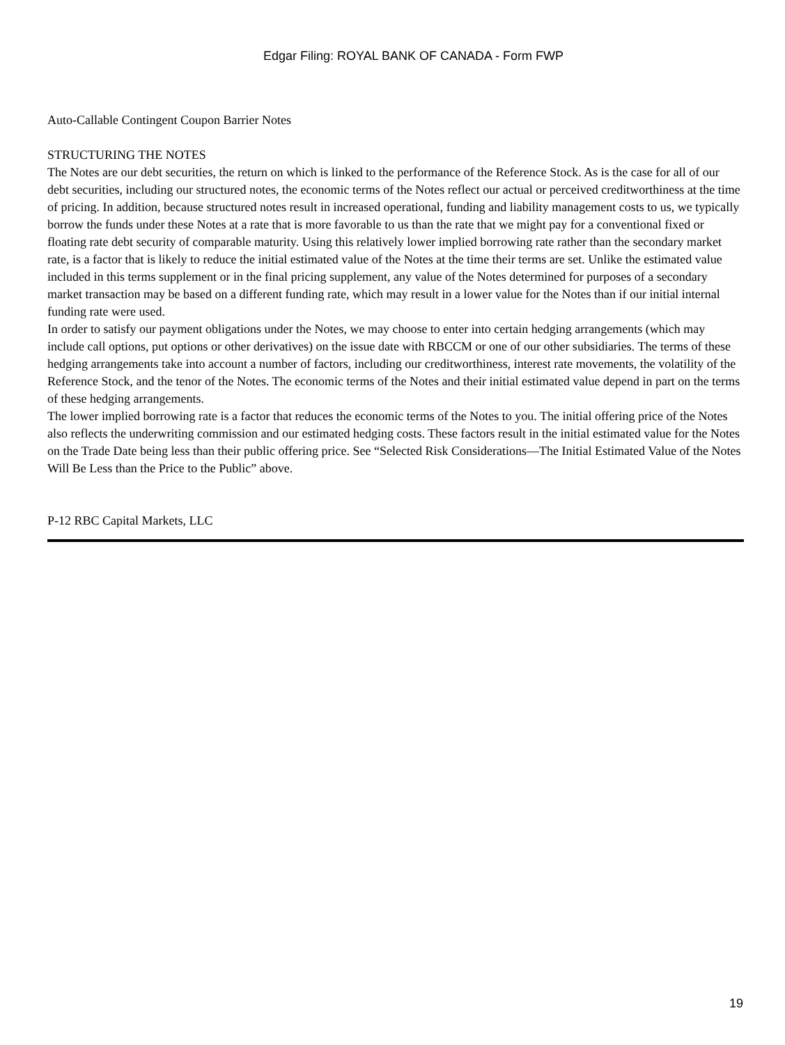Edgar Filing: ROYAL BANK OF CANADA - Form FWP
Auto-Callable Contingent Coupon Barrier Notes
STRUCTURING THE NOTES
The Notes are our debt securities, the return on which is linked to the performance of the Reference Stock. As is the case for all of our debt securities, including our structured notes, the economic terms of the Notes reflect our actual or perceived creditworthiness at the time of pricing. In addition, because structured notes result in increased operational, funding and liability management costs to us, we typically borrow the funds under these Notes at a rate that is more favorable to us than the rate that we might pay for a conventional fixed or floating rate debt security of comparable maturity. Using this relatively lower implied borrowing rate rather than the secondary market rate, is a factor that is likely to reduce the initial estimated value of the Notes at the time their terms are set. Unlike the estimated value included in this terms supplement or in the final pricing supplement, any value of the Notes determined for purposes of a secondary market transaction may be based on a different funding rate, which may result in a lower value for the Notes than if our initial internal funding rate were used.
In order to satisfy our payment obligations under the Notes, we may choose to enter into certain hedging arrangements (which may include call options, put options or other derivatives) on the issue date with RBCCM or one of our other subsidiaries. The terms of these hedging arrangements take into account a number of factors, including our creditworthiness, interest rate movements, the volatility of the Reference Stock, and the tenor of the Notes. The economic terms of the Notes and their initial estimated value depend in part on the terms of these hedging arrangements.
The lower implied borrowing rate is a factor that reduces the economic terms of the Notes to you. The initial offering price of the Notes also reflects the underwriting commission and our estimated hedging costs. These factors result in the initial estimated value for the Notes on the Trade Date being less than their public offering price. See “Selected Risk Considerations—The Initial Estimated Value of the Notes Will Be Less than the Price to the Public” above.
P-12 RBC Capital Markets, LLC
19